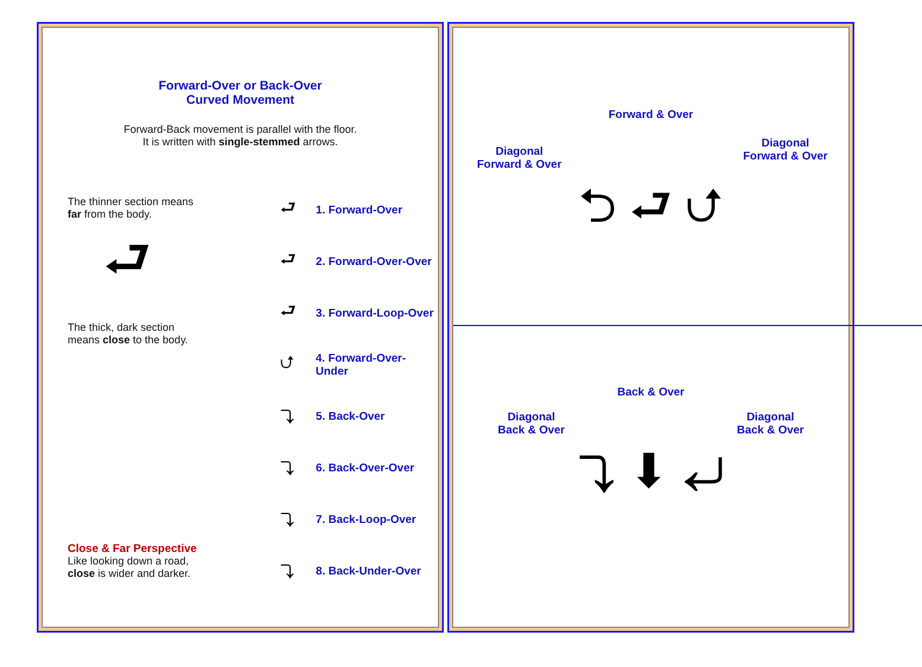Forward-Over or Back-Over
Curved Movement
Forward-Back movement is parallel with the floor.
It is written with single-stemmed arrows.
The thinner section means
far from the body.
⮐
The thick, dark section
means close to the body.
Close & Far Perspective
Like looking down a road,
close is wider and darker.
⮐ 1. Forward-Over
⮐ 2. Forward-Over-Over
⮐ 3. Forward-Loop-Over
⮍ 4. Forward-Over-Under
⤵ 5. Back-Over
⤵ 6. Back-Over-Over
⤵ 7. Back-Loop-Over
⤵ 8. Back-Under-Over
Forward & Over
Diagonal
Forward & Over
Diagonal
Forward & Over
⮌ ⮐ ⮍
Back & Over
Diagonal
Back & Over
Diagonal
Back & Over
⤵ ⬇ ⤶